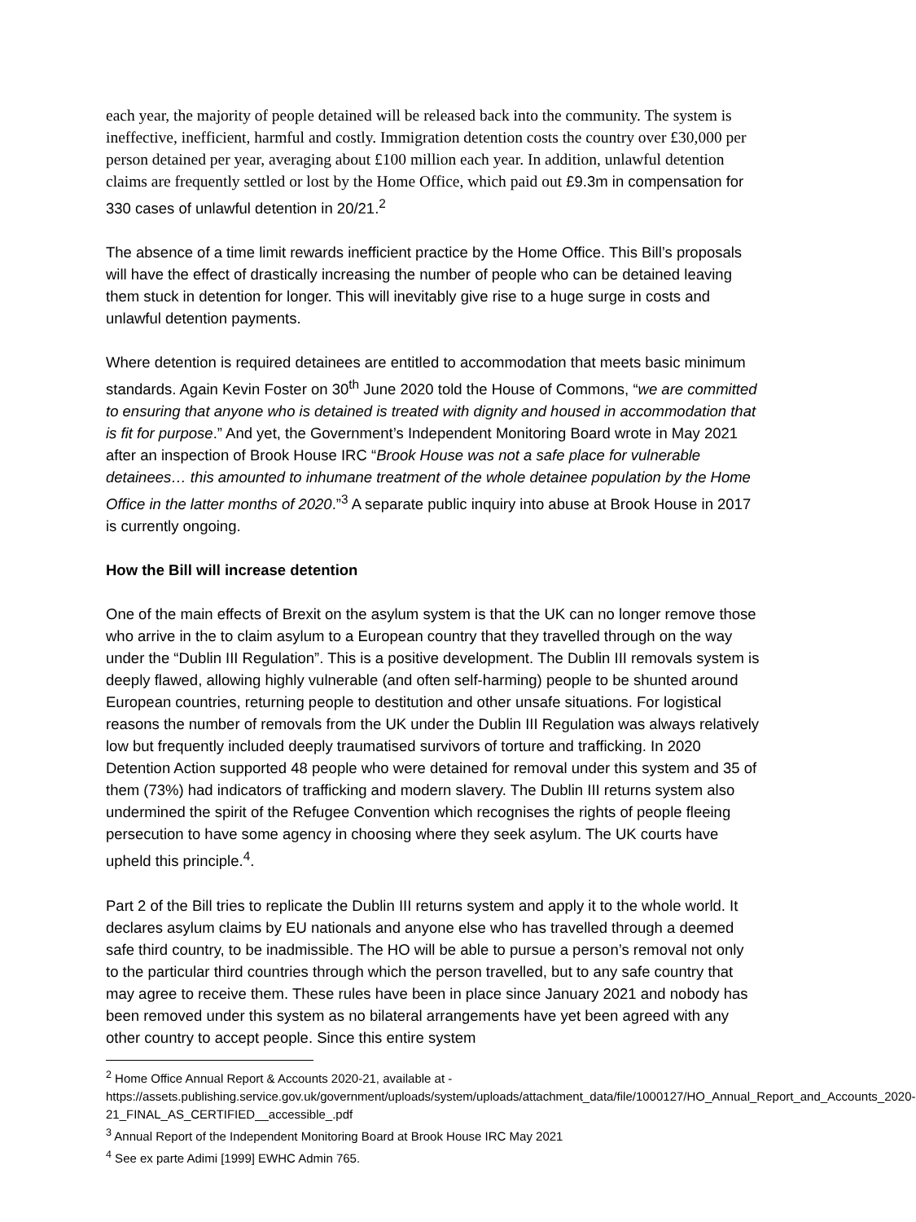each year, the majority of people detained will be released back into the community. The system is ineffective, inefficient, harmful and costly. Immigration detention costs the country over £30,000 per person detained per year, averaging about £100 million each year. In addition, unlawful detention claims are frequently settled or lost by the Home Office, which paid out £9.3m in compensation for 330 cases of unlawful detention in 20/21.<sup>2</sup>
The absence of a time limit rewards inefficient practice by the Home Office. This Bill’s proposals will have the effect of drastically increasing the number of people who can be detained leaving them stuck in detention for longer. This will inevitably give rise to a huge surge in costs and unlawful detention payments.
Where detention is required detainees are entitled to accommodation that meets basic minimum standards. Again Kevin Foster on 30<sup>th</sup> June 2020 told the House of Commons, “we are committed to ensuring that anyone who is detained is treated with dignity and housed in accommodation that is fit for purpose.” And yet, the Government’s Independent Monitoring Board wrote in May 2021 after an inspection of Brook House IRC “Brook House was not a safe place for vulnerable detainees… this amounted to inhumane treatment of the whole detainee population by the Home Office in the latter months of 2020.”<sup>3</sup> A separate public inquiry into abuse at Brook House in 2017 is currently ongoing.
How the Bill will increase detention
One of the main effects of Brexit on the asylum system is that the UK can no longer remove those who arrive in the to claim asylum to a European country that they travelled through on the way under the “Dublin III Regulation”. This is a positive development. The Dublin III removals system is deeply flawed, allowing highly vulnerable (and often self-harming) people to be shunted around European countries, returning people to destitution and other unsafe situations. For logistical reasons the number of removals from the UK under the Dublin III Regulation was always relatively low but frequently included deeply traumatised survivors of torture and trafficking. In 2020 Detention Action supported 48 people who were detained for removal under this system and 35 of them (73%) had indicators of trafficking and modern slavery. The Dublin III returns system also undermined the spirit of the Refugee Convention which recognises the rights of people fleeing persecution to have some agency in choosing where they seek asylum. The UK courts have upheld this principle.<sup>4</sup>.
Part 2 of the Bill tries to replicate the Dublin III returns system and apply it to the whole world. It declares asylum claims by EU nationals and anyone else who has travelled through a deemed safe third country, to be inadmissible. The HO will be able to pursue a person’s removal not only to the particular third countries through which the person travelled, but to any safe country that may agree to receive them. These rules have been in place since January 2021 and nobody has been removed under this system as no bilateral arrangements have yet been agreed with any other country to accept people. Since this entire system
<sup>2</sup> Home Office Annual Report & Accounts 2020-21, available at -
https://assets.publishing.service.gov.uk/government/uploads/system/uploads/attachment_data/file/1000127/HO_Annual_Report_and_Accounts_2020-21_FINAL_AS_CERTIFIED__accessible_.pdf
<sup>3</sup> Annual Report of the Independent Monitoring Board at Brook House IRC May 2021
<sup>4</sup> See ex parte Adimi [1999] EWHC Admin 765.